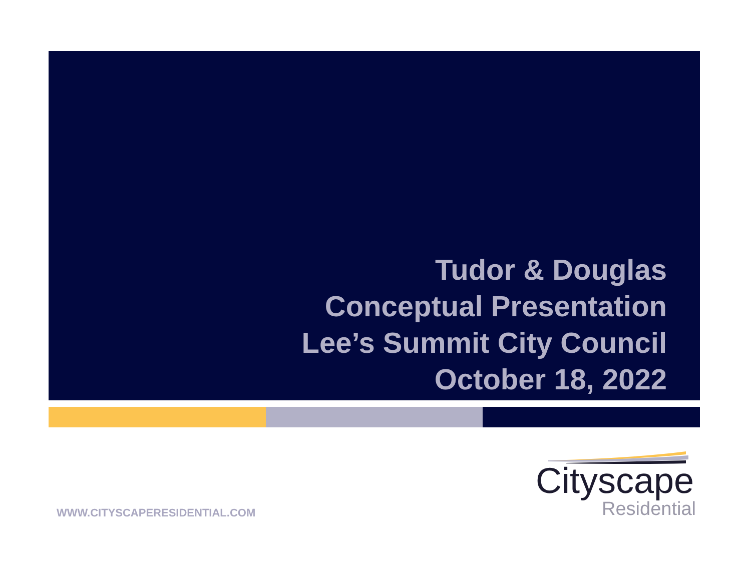Tudor & Douglas
Conceptual Presentation
Lee’s Summit City Council
October 18, 2022
WWW.CITYSCAPERESIDENTIAL.COM
Cityscape
Residential